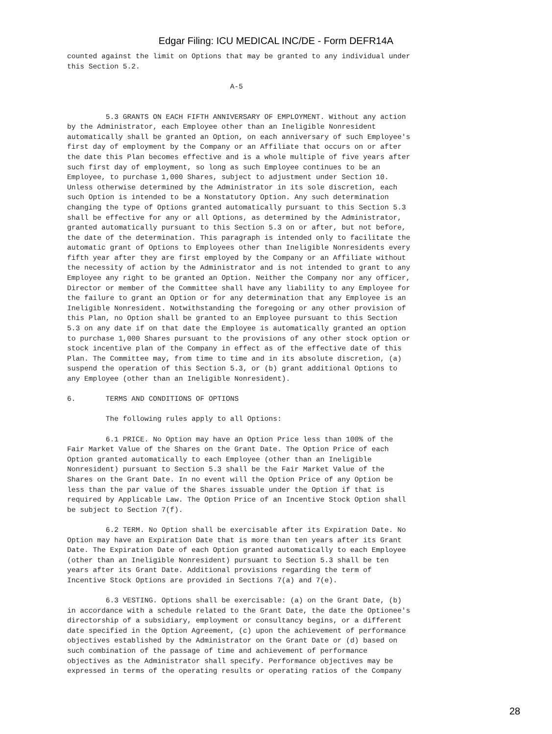Edgar Filing: ICU MEDICAL INC/DE - Form DEFR14A
counted against the limit on Options that may be granted to any individual under
this Section 5.2.

                                      A-5


         5.3 GRANTS ON EACH FIFTH ANNIVERSARY OF EMPLOYMENT. Without any action
by the Administrator, each Employee other than an Ineligible Nonresident
automatically shall be granted an Option, on each anniversary of such Employee's
first day of employment by the Company or an Affiliate that occurs on or after
the date this Plan becomes effective and is a whole multiple of five years after
such first day of employment, so long as such Employee continues to be an
Employee, to purchase 1,000 Shares, subject to adjustment under Section 10.
Unless otherwise determined by the Administrator in its sole discretion, each
such Option is intended to be a Nonstatutory Option. Any such determination
changing the type of Options granted automatically pursuant to this Section 5.3
shall be effective for any or all Options, as determined by the Administrator,
granted automatically pursuant to this Section 5.3 on or after, but not before,
the date of the determination. This paragraph is intended only to facilitate the
automatic grant of Options to Employees other than Ineligible Nonresidents every
fifth year after they are first employed by the Company or an Affiliate without
the necessity of action by the Administrator and is not intended to grant to any
Employee any right to be granted an Option. Neither the Company nor any officer,
Director or member of the Committee shall have any liability to any Employee for
the failure to grant an Option or for any determination that any Employee is an
Ineligible Nonresident. Notwithstanding the foregoing or any other provision of
this Plan, no Option shall be granted to an Employee pursuant to this Section
5.3 on any date if on that date the Employee is automatically granted an option
to purchase 1,000 Shares pursuant to the provisions of any other stock option or
stock incentive plan of the Company in effect as of the effective date of this
Plan. The Committee may, from time to time and in its absolute discretion, (a)
suspend the operation of this Section 5.3, or (b) grant additional Options to
any Employee (other than an Ineligible Nonresident).

6.       TERMS AND CONDITIONS OF OPTIONS

         The following rules apply to all Options:

         6.1 PRICE. No Option may have an Option Price less than 100% of the
Fair Market Value of the Shares on the Grant Date. The Option Price of each
Option granted automatically to each Employee (other than an Ineligible
Nonresident) pursuant to Section 5.3 shall be the Fair Market Value of the
Shares on the Grant Date. In no event will the Option Price of any Option be
less than the par value of the Shares issuable under the Option if that is
required by Applicable Law. The Option Price of an Incentive Stock Option shall
be subject to Section 7(f).

         6.2 TERM. No Option shall be exercisable after its Expiration Date. No
Option may have an Expiration Date that is more than ten years after its Grant
Date. The Expiration Date of each Option granted automatically to each Employee
(other than an Ineligible Nonresident) pursuant to Section 5.3 shall be ten
years after its Grant Date. Additional provisions regarding the term of
Incentive Stock Options are provided in Sections 7(a) and 7(e).

         6.3 VESTING. Options shall be exercisable: (a) on the Grant Date, (b)
in accordance with a schedule related to the Grant Date, the date the Optionee's
directorship of a subsidiary, employment or consultancy begins, or a different
date specified in the Option Agreement, (c) upon the achievement of performance
objectives established by the Administrator on the Grant Date or (d) based on
such combination of the passage of time and achievement of performance
objectives as the Administrator shall specify. Performance objectives may be
expressed in terms of the operating results or operating ratios of the Company
28